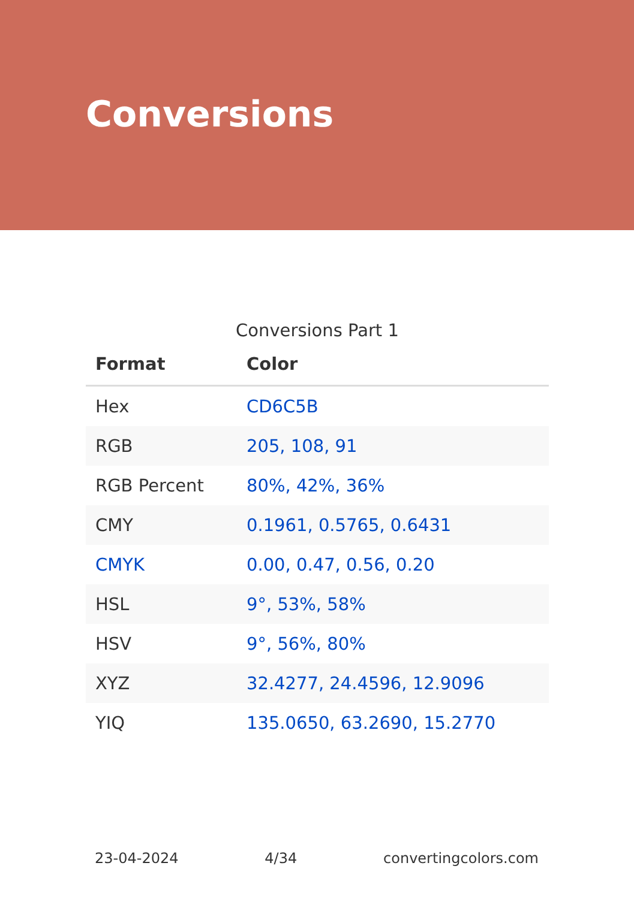Conversions
Conversions Part 1
| Format | Color |
| --- | --- |
| Hex | CD6C5B |
| RGB | 205, 108, 91 |
| RGB Percent | 80%, 42%, 36% |
| CMY | 0.1961, 0.5765, 0.6431 |
| CMYK | 0.00, 0.47, 0.56, 0.20 |
| HSL | 9°, 53%, 58% |
| HSV | 9°, 56%, 80% |
| XYZ | 32.4277, 24.4596, 12.9096 |
| YIQ | 135.0650, 63.2690, 15.2770 |
23-04-2024 4/34 convertingcolors.com